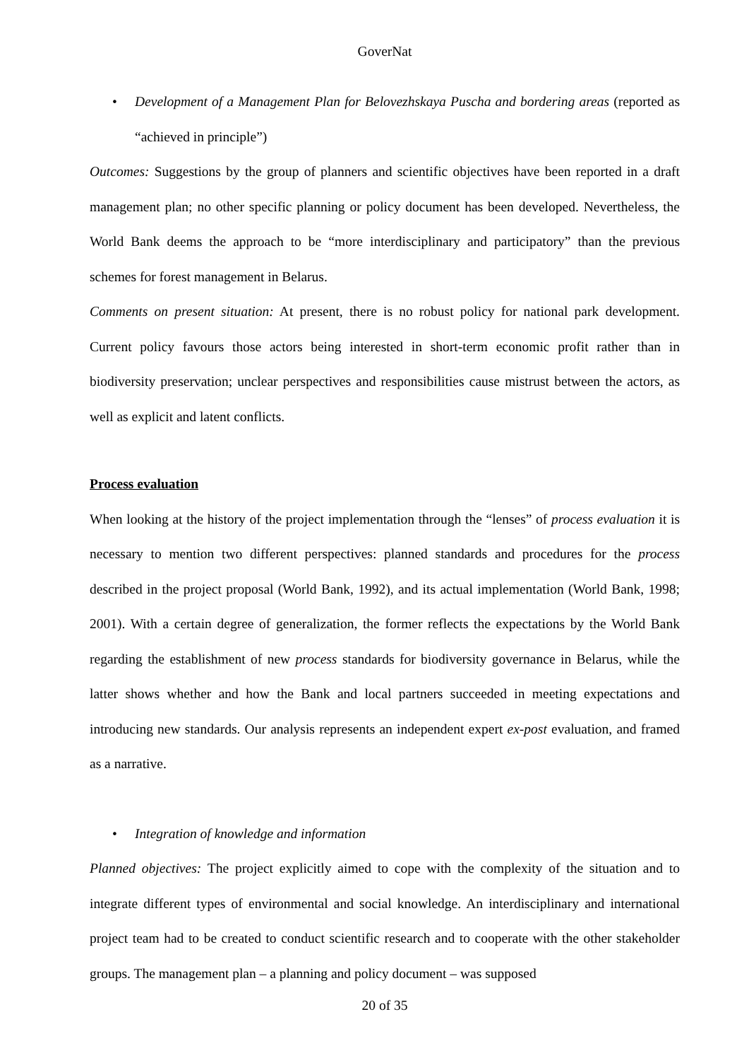GoverNat
• Development of a Management Plan for Belovezhskaya Puscha and bordering areas (reported as “achieved in principle”)
Outcomes: Suggestions by the group of planners and scientific objectives have been reported in a draft management plan; no other specific planning or policy document has been developed. Nevertheless, the World Bank deems the approach to be “more interdisciplinary and participatory” than the previous schemes for forest management in Belarus.
Comments on present situation: At present, there is no robust policy for national park development. Current policy favours those actors being interested in short-term economic profit rather than in biodiversity preservation; unclear perspectives and responsibilities cause mistrust between the actors, as well as explicit and latent conflicts.
Process evaluation
When looking at the history of the project implementation through the “lenses” of process evaluation it is necessary to mention two different perspectives: planned standards and procedures for the process described in the project proposal (World Bank, 1992), and its actual implementation (World Bank, 1998; 2001). With a certain degree of generalization, the former reflects the expectations by the World Bank regarding the establishment of new process standards for biodiversity governance in Belarus, while the latter shows whether and how the Bank and local partners succeeded in meeting expectations and introducing new standards. Our analysis represents an independent expert ex-post evaluation, and framed as a narrative.
• Integration of knowledge and information
Planned objectives: The project explicitly aimed to cope with the complexity of the situation and to integrate different types of environmental and social knowledge. An interdisciplinary and international project team had to be created to conduct scientific research and to cooperate with the other stakeholder groups. The management plan – a planning and policy document – was supposed
20 of 35